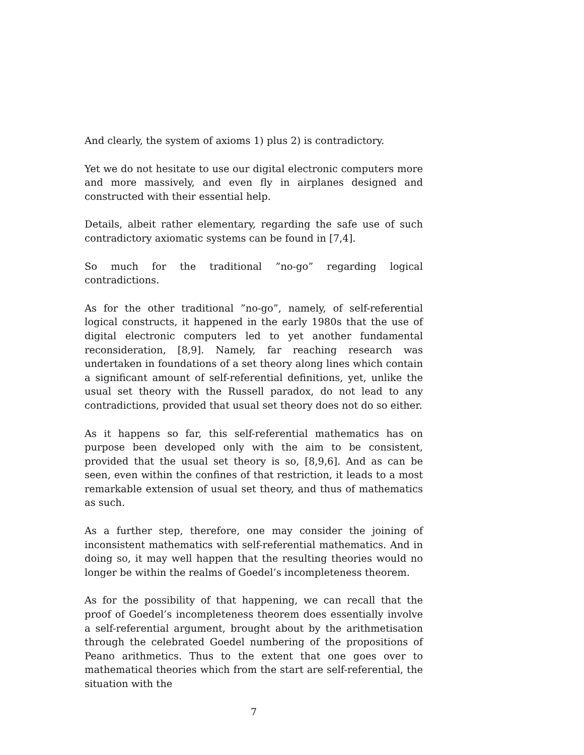And clearly, the system of axioms 1) plus 2) is contradictory.
Yet we do not hesitate to use our digital electronic computers more and more massively, and even fly in airplanes designed and constructed with their essential help.
Details, albeit rather elementary, regarding the safe use of such contradictory axiomatic systems can be found in [7,4].
So much for the traditional ”no-go” regarding logical contradictions.
As for the other traditional ”no-go”, namely, of self-referential logical constructs, it happened in the early 1980s that the use of digital electronic computers led to yet another fundamental reconsideration, [8,9]. Namely, far reaching research was undertaken in foundations of a set theory along lines which contain a significant amount of self-referential definitions, yet, unlike the usual set theory with the Russell paradox, do not lead to any contradictions, provided that usual set theory does not do so either.
As it happens so far, this self-referential mathematics has on purpose been developed only with the aim to be consistent, provided that the usual set theory is so, [8,9,6]. And as can be seen, even within the confines of that restriction, it leads to a most remarkable extension of usual set theory, and thus of mathematics as such.
As a further step, therefore, one may consider the joining of inconsistent mathematics with self-referential mathematics. And in doing so, it may well happen that the resulting theories would no longer be within the realms of Goedel’s incompleteness theorem.
As for the possibility of that happening, we can recall that the proof of Goedel’s incompleteness theorem does essentially involve a self-referential argument, brought about by the arithmetisation through the celebrated Goedel numbering of the propositions of Peano arithmetics. Thus to the extent that one goes over to mathematical theories which from the start are self-referential, the situation with the
7